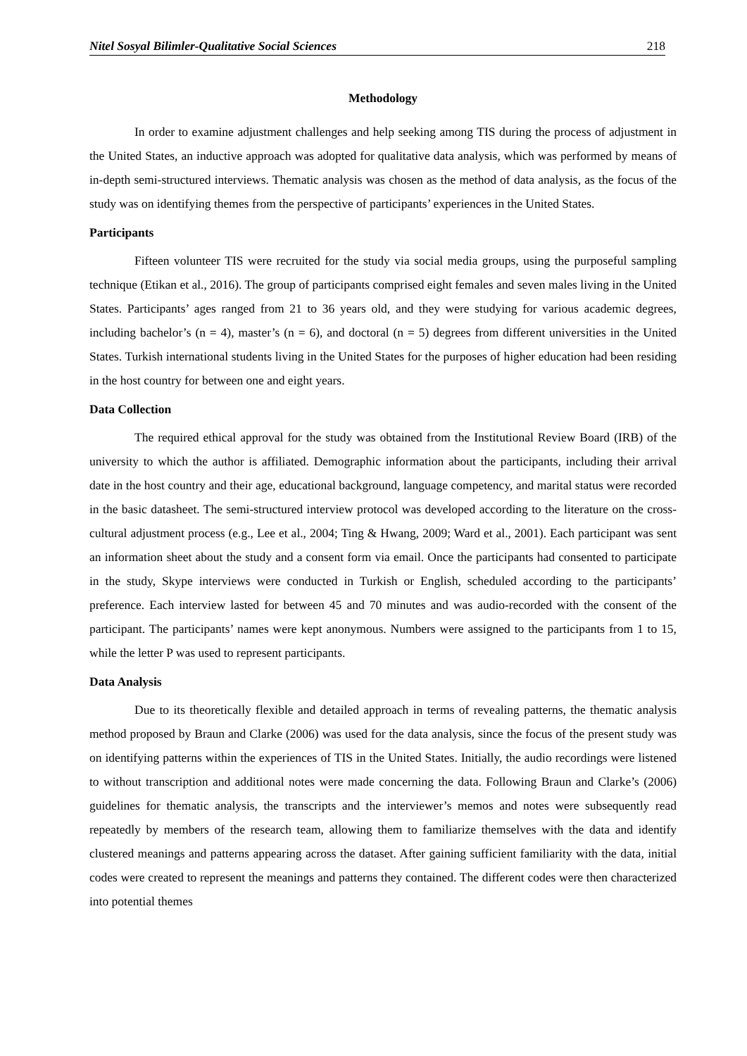Nitel Sosyal Bilimler-Qualitative Social Sciences 218
Methodology
In order to examine adjustment challenges and help seeking among TIS during the process of adjustment in the United States, an inductive approach was adopted for qualitative data analysis, which was performed by means of in-depth semi-structured interviews. Thematic analysis was chosen as the method of data analysis, as the focus of the study was on identifying themes from the perspective of participants’ experiences in the United States.
Participants
Fifteen volunteer TIS were recruited for the study via social media groups, using the purposeful sampling technique (Etikan et al., 2016). The group of participants comprised eight females and seven males living in the United States. Participants’ ages ranged from 21 to 36 years old, and they were studying for various academic degrees, including bachelor’s (n = 4), master’s (n = 6), and doctoral (n = 5) degrees from different universities in the United States. Turkish international students living in the United States for the purposes of higher education had been residing in the host country for between one and eight years.
Data Collection
The required ethical approval for the study was obtained from the Institutional Review Board (IRB) of the university to which the author is affiliated. Demographic information about the participants, including their arrival date in the host country and their age, educational background, language competency, and marital status were recorded in the basic datasheet. The semi-structured interview protocol was developed according to the literature on the cross-cultural adjustment process (e.g., Lee et al., 2004; Ting & Hwang, 2009; Ward et al., 2001). Each participant was sent an information sheet about the study and a consent form via email. Once the participants had consented to participate in the study, Skype interviews were conducted in Turkish or English, scheduled according to the participants’ preference. Each interview lasted for between 45 and 70 minutes and was audio-recorded with the consent of the participant. The participants’ names were kept anonymous. Numbers were assigned to the participants from 1 to 15, while the letter P was used to represent participants.
Data Analysis
Due to its theoretically flexible and detailed approach in terms of revealing patterns, the thematic analysis method proposed by Braun and Clarke (2006) was used for the data analysis, since the focus of the present study was on identifying patterns within the experiences of TIS in the United States. Initially, the audio recordings were listened to without transcription and additional notes were made concerning the data. Following Braun and Clarke’s (2006) guidelines for thematic analysis, the transcripts and the interviewer’s memos and notes were subsequently read repeatedly by members of the research team, allowing them to familiarize themselves with the data and identify clustered meanings and patterns appearing across the dataset. After gaining sufficient familiarity with the data, initial codes were created to represent the meanings and patterns they contained. The different codes were then characterized into potential themes